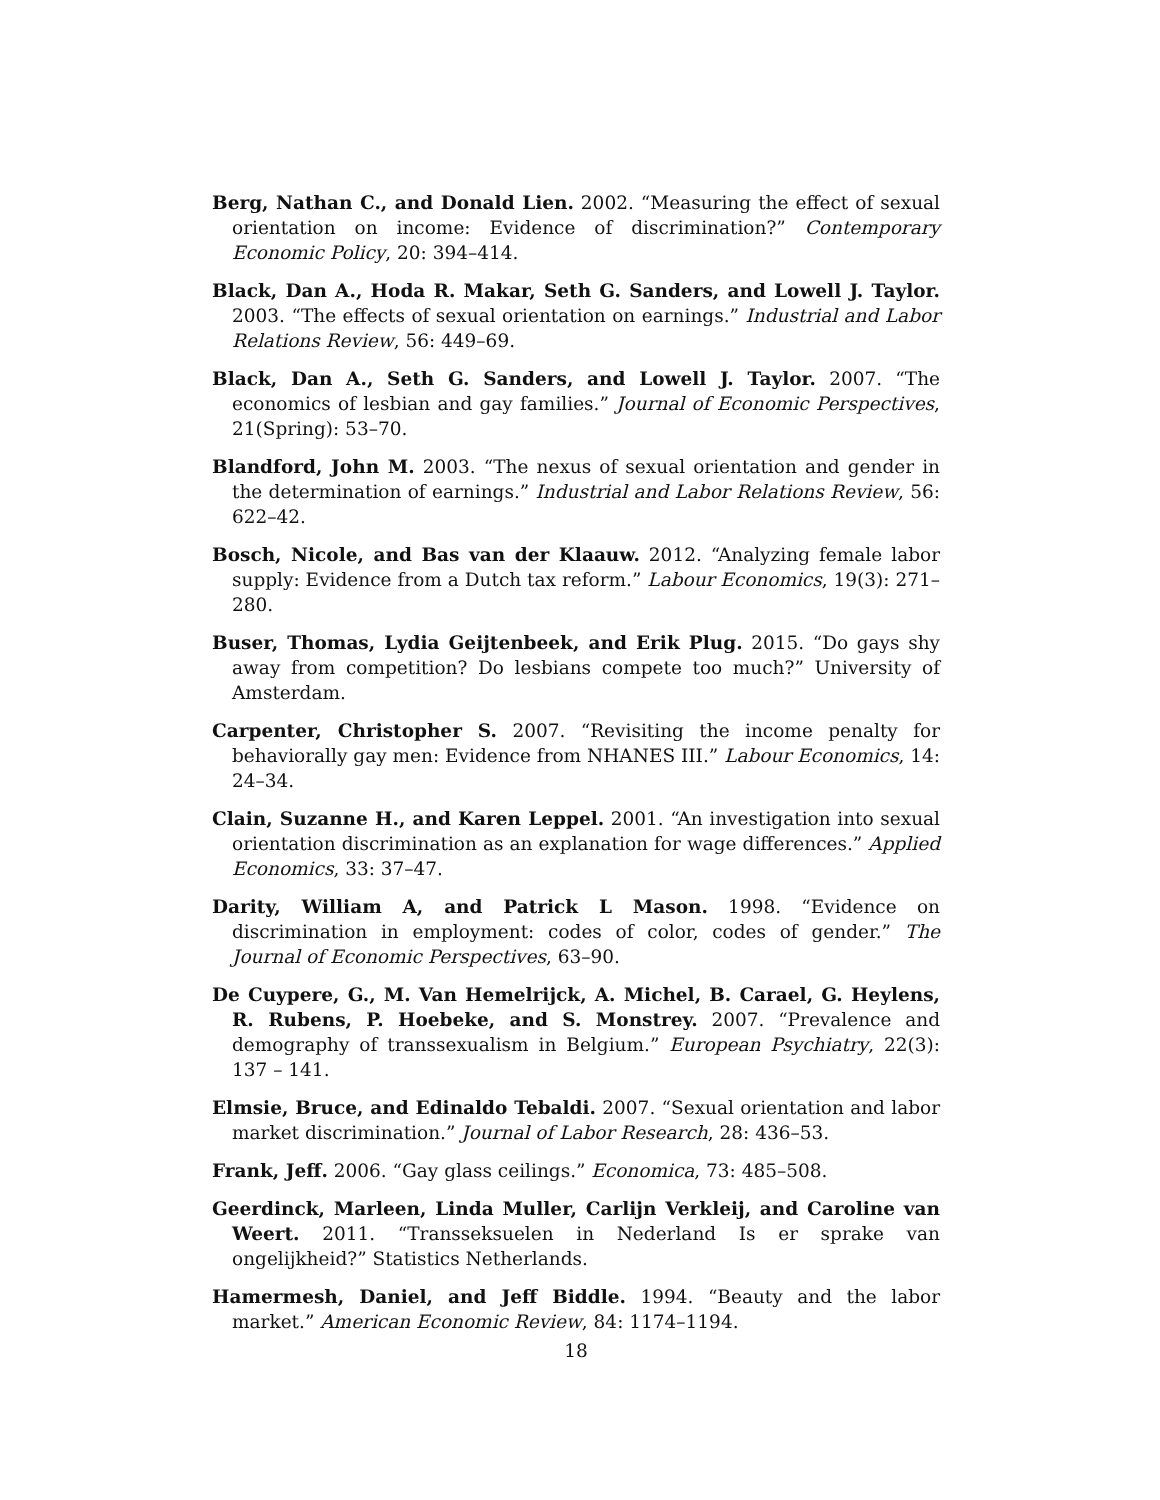Berg, Nathan C., and Donald Lien. 2002. “Measuring the effect of sexual orientation on income: Evidence of discrimination?” Contemporary Economic Policy, 20: 394–414.
Black, Dan A., Hoda R. Makar, Seth G. Sanders, and Lowell J. Taylor. 2003. “The effects of sexual orientation on earnings.” Industrial and Labor Relations Review, 56: 449–69.
Black, Dan A., Seth G. Sanders, and Lowell J. Taylor. 2007. “The economics of lesbian and gay families.” Journal of Economic Perspectives, 21(Spring): 53–70.
Blandford, John M. 2003. “The nexus of sexual orientation and gender in the determination of earnings.” Industrial and Labor Relations Review, 56: 622–42.
Bosch, Nicole, and Bas van der Klaauw. 2012. “Analyzing female labor supply: Evidence from a Dutch tax reform.” Labour Economics, 19(3): 271–280.
Buser, Thomas, Lydia Geijtenbeek, and Erik Plug. 2015. “Do gays shy away from competition? Do lesbians compete too much?” University of Amsterdam.
Carpenter, Christopher S. 2007. “Revisiting the income penalty for behaviorally gay men: Evidence from NHANES III.” Labour Economics, 14: 24–34.
Clain, Suzanne H., and Karen Leppel. 2001. “An investigation into sexual orientation discrimination as an explanation for wage differences.” Applied Economics, 33: 37–47.
Darity, William A, and Patrick L Mason. 1998. “Evidence on discrimination in employment: codes of color, codes of gender.” The Journal of Economic Perspectives, 63–90.
De Cuypere, G., M. Van Hemelrijck, A. Michel, B. Carael, G. Heylens, R. Rubens, P. Hoebeke, and S. Monstrey. 2007. “Prevalence and demography of transsexualism in Belgium.” European Psychiatry, 22(3): 137 – 141.
Elmsie, Bruce, and Edinaldo Tebaldi. 2007. “Sexual orientation and labor market discrimination.” Journal of Labor Research, 28: 436–53.
Frank, Jeff. 2006. “Gay glass ceilings.” Economica, 73: 485–508.
Geerdinck, Marleen, Linda Muller, Carlijn Verkleij, and Caroline van Weert. 2011. “Transseksuelen in Nederland Is er sprake van ongelijkheid?” Statistics Netherlands.
Hamermesh, Daniel, and Jeff Biddle. 1994. “Beauty and the labor market.” American Economic Review, 84: 1174–1194.
18